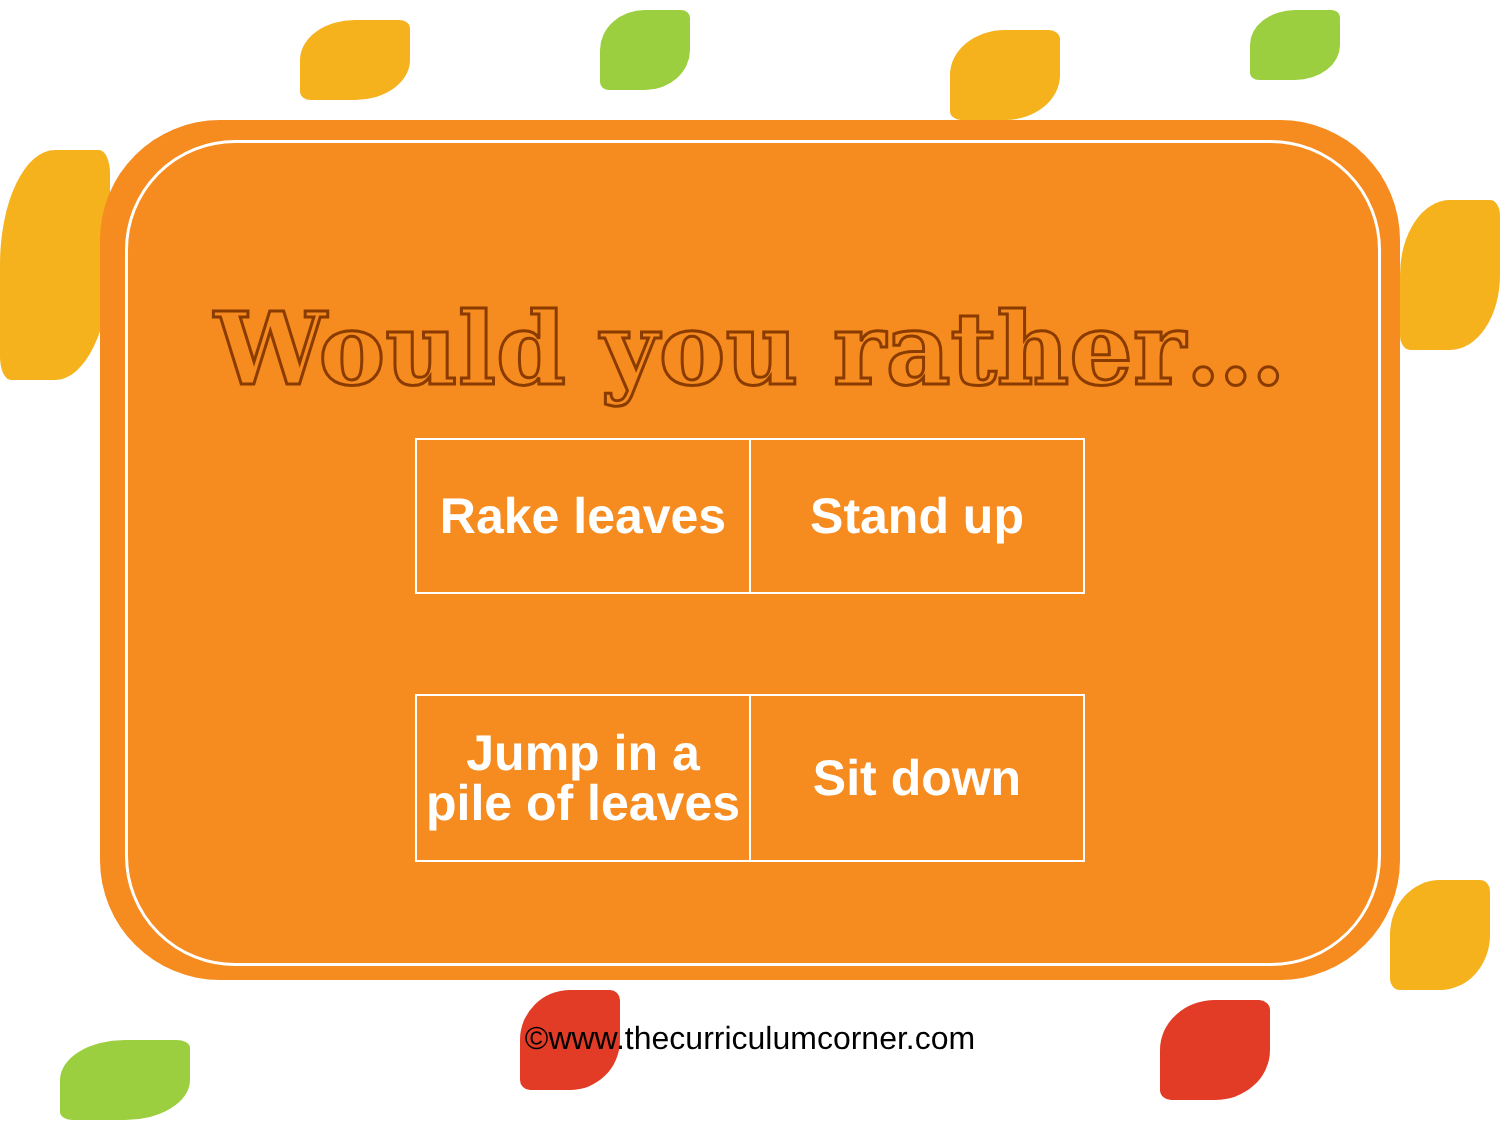Would you rather…
| Rake leaves | Stand up |
| Jump in a pile of leaves | Sit down |
©www.thecurriculumcorner.com